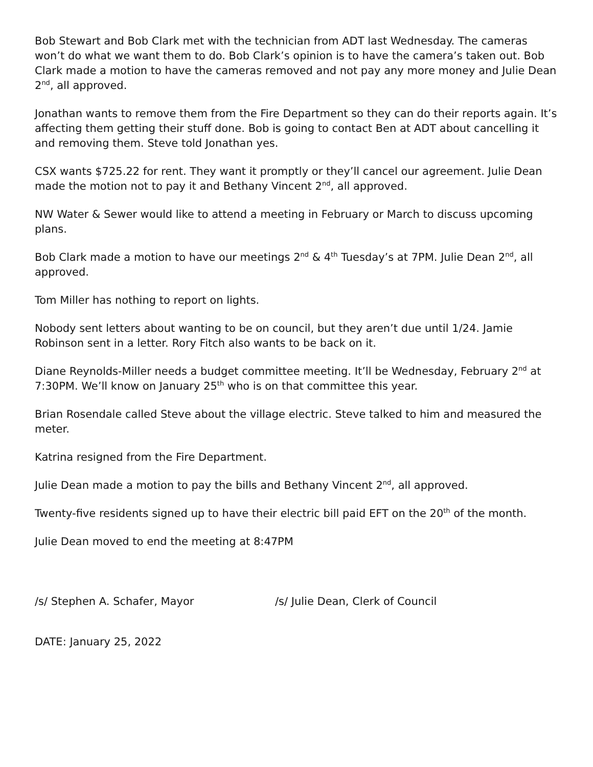Bob Stewart and Bob Clark met with the technician from ADT last Wednesday. The cameras won’t do what we want them to do. Bob Clark’s opinion is to have the camera’s taken out. Bob Clark made a motion to have the cameras removed and not pay any more money and Julie Dean 2<sup>nd</sup>, all approved.
Jonathan wants to remove them from the Fire Department so they can do their reports again. It’s affecting them getting their stuff done. Bob is going to contact Ben at ADT about cancelling it and removing them. Steve told Jonathan yes.
CSX wants $725.22 for rent. They want it promptly or they’ll cancel our agreement. Julie Dean made the motion not to pay it and Bethany Vincent 2<sup>nd</sup>, all approved.
NW Water & Sewer would like to attend a meeting in February or March to discuss upcoming plans.
Bob Clark made a motion to have our meetings 2<sup>nd</sup> & 4<sup>th</sup> Tuesday’s at 7PM. Julie Dean 2<sup>nd</sup>, all approved.
Tom Miller has nothing to report on lights.
Nobody sent letters about wanting to be on council, but they aren’t due until 1/24. Jamie Robinson sent in a letter. Rory Fitch also wants to be back on it.
Diane Reynolds-Miller needs a budget committee meeting. It’ll be Wednesday, February 2<sup>nd</sup> at 7:30PM. We’ll know on January 25<sup>th</sup> who is on that committee this year.
Brian Rosendale called Steve about the village electric. Steve talked to him and measured the meter.
Katrina resigned from the Fire Department.
Julie Dean made a motion to pay the bills and Bethany Vincent 2<sup>nd</sup>, all approved.
Twenty-five residents signed up to have their electric bill paid EFT on the 20<sup>th</sup> of the month.
Julie Dean moved to end the meeting at 8:47PM
/s/ Stephen A. Schafer, Mayor /s/ Julie Dean, Clerk of Council
DATE: January 25, 2022